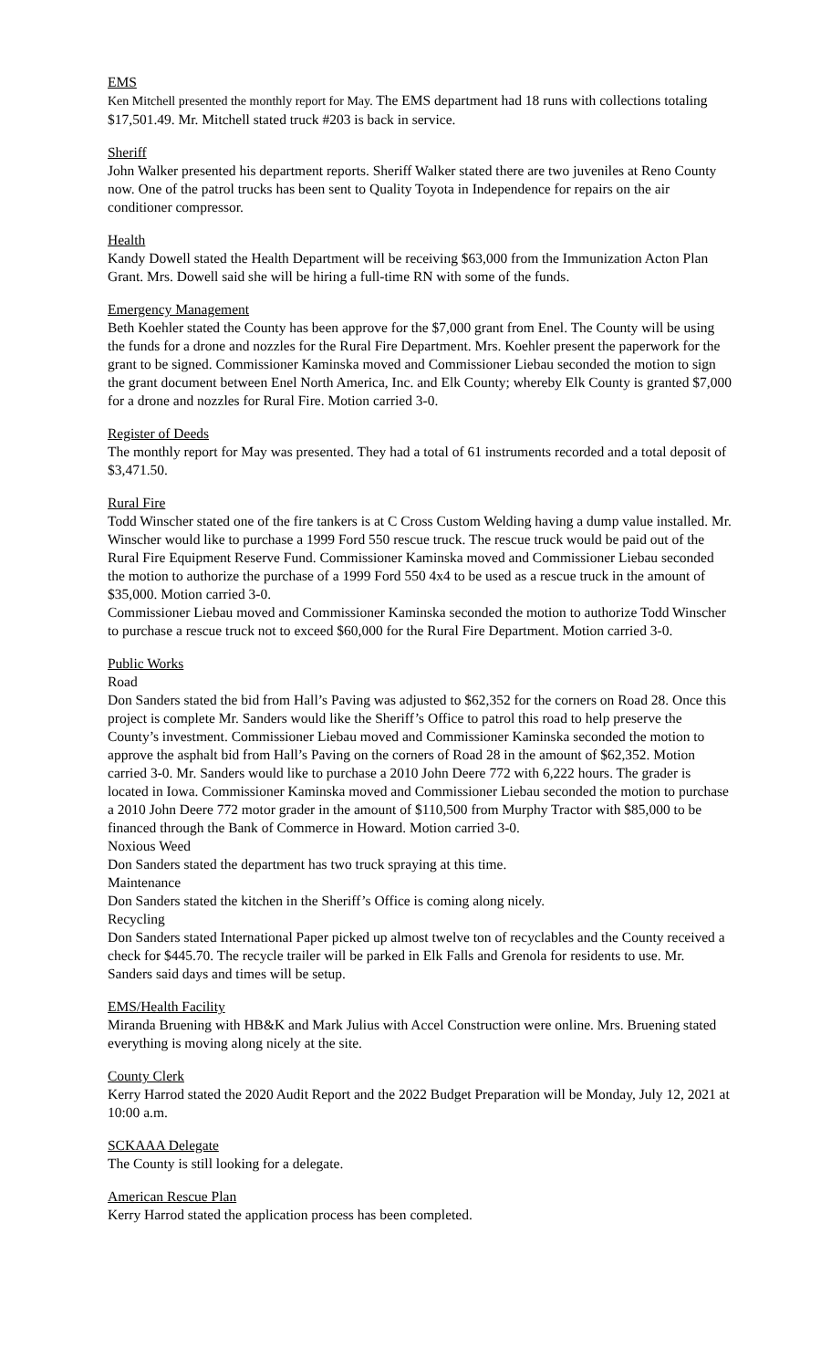EMS
Ken Mitchell presented the monthly report for May. The EMS department had 18 runs with collections totaling $17,501.49. Mr. Mitchell stated truck #203 is back in service.
Sheriff
John Walker presented his department reports. Sheriff Walker stated there are two juveniles at Reno County now. One of the patrol trucks has been sent to Quality Toyota in Independence for repairs on the air conditioner compressor.
Health
Kandy Dowell stated the Health Department will be receiving $63,000 from the Immunization Acton Plan Grant. Mrs. Dowell said she will be hiring a full-time RN with some of the funds.
Emergency Management
Beth Koehler stated the County has been approve for the $7,000 grant from Enel. The County will be using the funds for a drone and nozzles for the Rural Fire Department. Mrs. Koehler present the paperwork for the grant to be signed. Commissioner Kaminska moved and Commissioner Liebau seconded the motion to sign the grant document between Enel North America, Inc. and Elk County; whereby Elk County is granted $7,000 for a drone and nozzles for Rural Fire. Motion carried 3-0.
Register of Deeds
The monthly report for May was presented. They had a total of 61 instruments recorded and a total deposit of $3,471.50.
Rural Fire
Todd Winscher stated one of the fire tankers is at C Cross Custom Welding having a dump value installed. Mr. Winscher would like to purchase a 1999 Ford 550 rescue truck. The rescue truck would be paid out of the Rural Fire Equipment Reserve Fund. Commissioner Kaminska moved and Commissioner Liebau seconded the motion to authorize the purchase of a 1999 Ford 550 4x4 to be used as a rescue truck in the amount of $35,000. Motion carried 3-0.
Commissioner Liebau moved and Commissioner Kaminska seconded the motion to authorize Todd Winscher to purchase a rescue truck not to exceed $60,000 for the Rural Fire Department. Motion carried 3-0.
Public Works
Road
Don Sanders stated the bid from Hall’s Paving was adjusted to $62,352 for the corners on Road 28. Once this project is complete Mr. Sanders would like the Sheriff’s Office to patrol this road to help preserve the County’s investment. Commissioner Liebau moved and Commissioner Kaminska seconded the motion to approve the asphalt bid from Hall’s Paving on the corners of Road 28 in the amount of $62,352. Motion carried 3-0. Mr. Sanders would like to purchase a 2010 John Deere 772 with 6,222 hours. The grader is located in Iowa. Commissioner Kaminska moved and Commissioner Liebau seconded the motion to purchase a 2010 John Deere 772 motor grader in the amount of $110,500 from Murphy Tractor with $85,000 to be financed through the Bank of Commerce in Howard. Motion carried 3-0.
Noxious Weed
Don Sanders stated the department has two truck spraying at this time.
Maintenance
Don Sanders stated the kitchen in the Sheriff’s Office is coming along nicely.
Recycling
Don Sanders stated International Paper picked up almost twelve ton of recyclables and the County received a check for $445.70. The recycle trailer will be parked in Elk Falls and Grenola for residents to use. Mr. Sanders said days and times will be setup.
EMS/Health Facility
Miranda Bruening with HB&K and Mark Julius with Accel Construction were online. Mrs. Bruening stated everything is moving along nicely at the site.
County Clerk
Kerry Harrod stated the 2020 Audit Report and the 2022 Budget Preparation will be Monday, July 12, 2021 at 10:00 a.m.
SCKAAA Delegate
The County is still looking for a delegate.
American Rescue Plan
Kerry Harrod stated the application process has been completed.